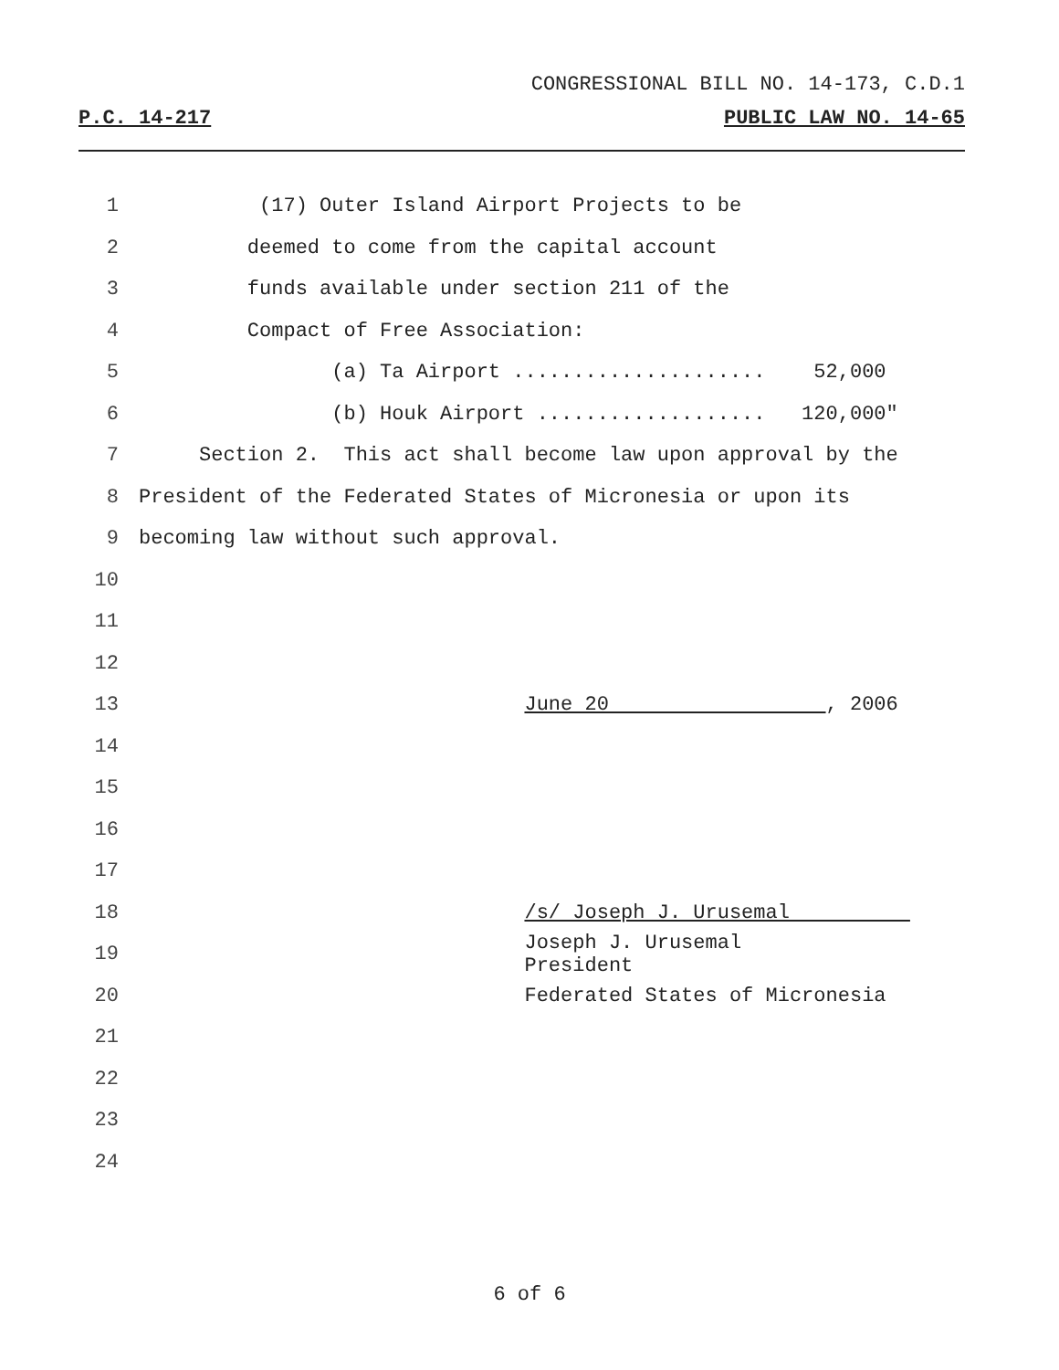CONGRESSIONAL BILL NO. 14-173, C.D.1
P.C. 14-217 PUBLIC LAW NO. 14-65
1 (17) Outer Island Airport Projects to be
2 deemed to come from the capital account
3 funds available under section 211 of the
4 Compact of Free Association:
5 (a) Ta Airport ..................... 52,000
6 (b) Houk Airport ................... 120,000"
7 Section 2. This act shall become law upon approval by the
8 President of the Federated States of Micronesia or upon its
9 becoming law without such approval.
10
11
12
13 June 20 , 2006
14
15
16
17
18 /s/ Joseph J. Urusemal
19 Joseph J. Urusemal
President
20 Federated States of Micronesia
21
22
23
24
6 of 6